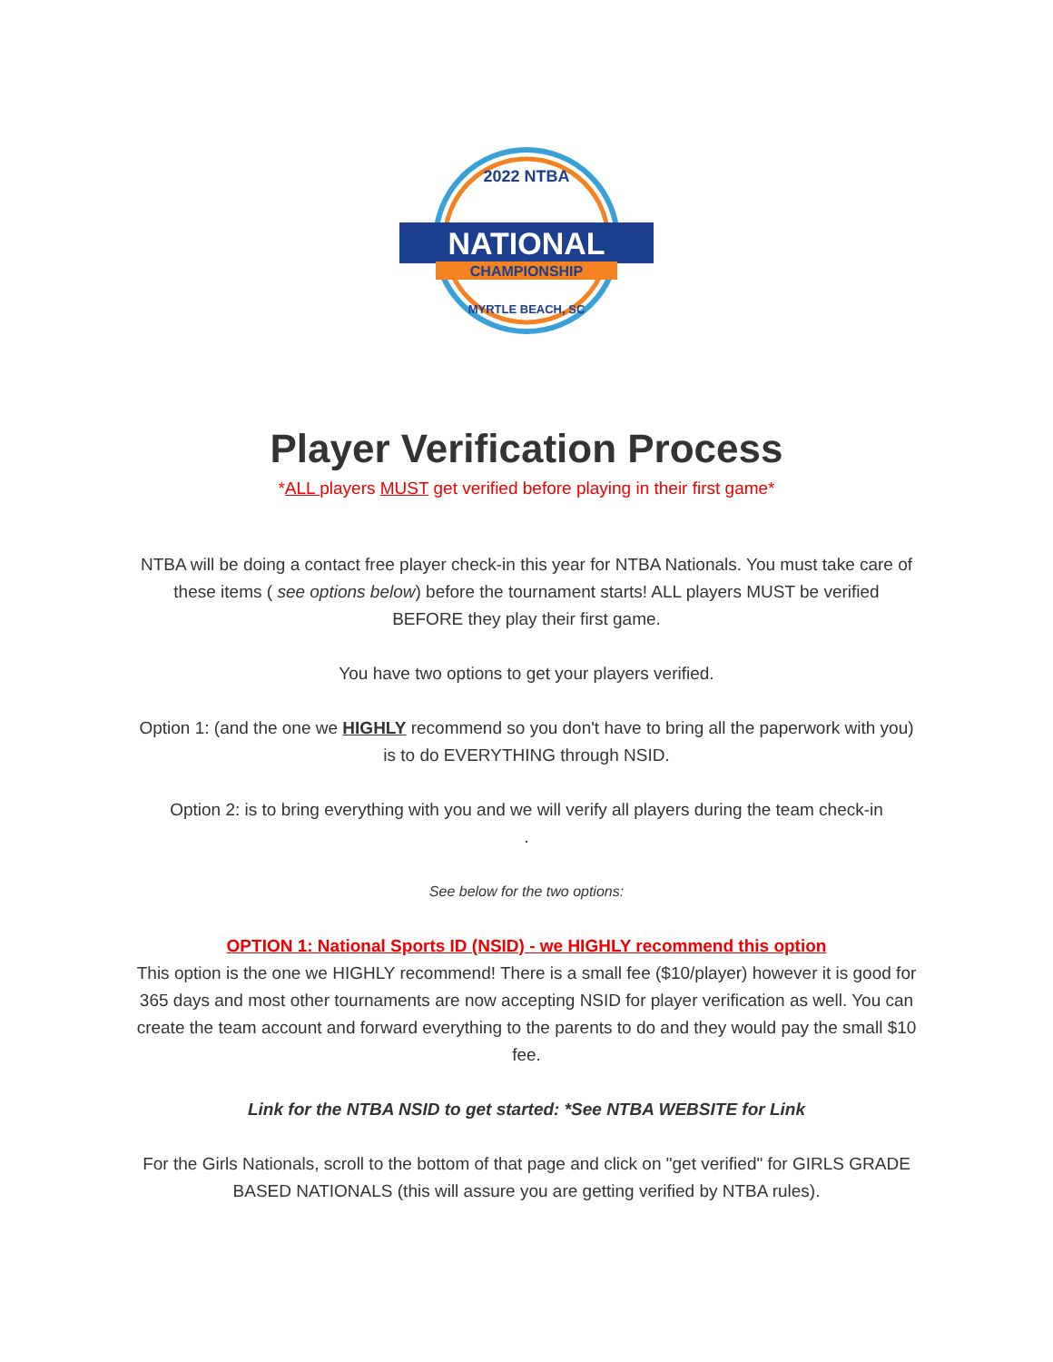NATIONAL
CHAMPIONSHIP
2022 NTBA
MYRTLE BEACH, SC
Player Verification Process
*ALL players MUST get verified before playing in their first game*
NTBA will be doing a contact free player check-in this year for NTBA Nationals. You must take care of these items ( see options below) before the tournament starts! ALL players MUST be verified BEFORE they play their first game.
You have two options to get your players verified.
Option 1: (and the one we HIGHLY recommend so you don't have to bring all the paperwork with you) is to do EVERYTHING through NSID.
Option 2: is to bring everything with you and we will verify all players during the team check-in
.
See below for the two options:
OPTION 1: National Sports ID (NSID) - we HIGHLY recommend this option
This option is the one we HIGHLY recommend! There is a small fee ($10/player) however it is good for 365 days and most other tournaments are now accepting NSID for player verification as well. You can create the team account and forward everything to the parents to do and they would pay the small $10 fee.
Link for the NTBA NSID to get started: *See NTBA WEBSITE for Link
For the Girls Nationals, scroll to the bottom of that page and click on "get verified" for GIRLS GRADE BASED NATIONALS (this will assure you are getting verified by NTBA rules).